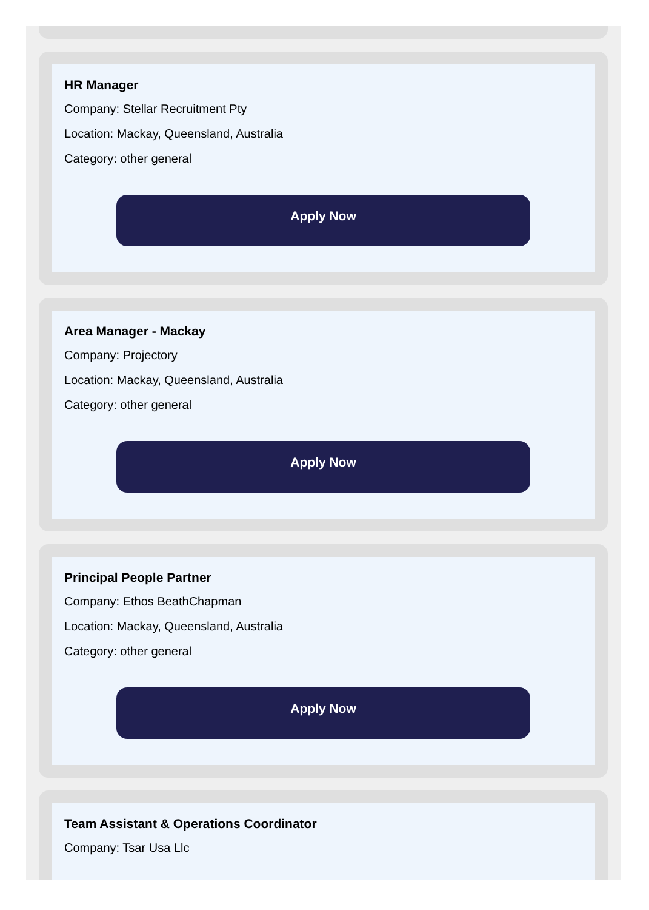HR Manager
Company: Stellar Recruitment Pty
Location: Mackay, Queensland, Australia
Category: other general
Apply Now
Area Manager - Mackay
Company: Projectory
Location: Mackay, Queensland, Australia
Category: other general
Apply Now
Principal People Partner
Company: Ethos BeathChapman
Location: Mackay, Queensland, Australia
Category: other general
Apply Now
Team Assistant & Operations Coordinator
Company: Tsar Usa Llc